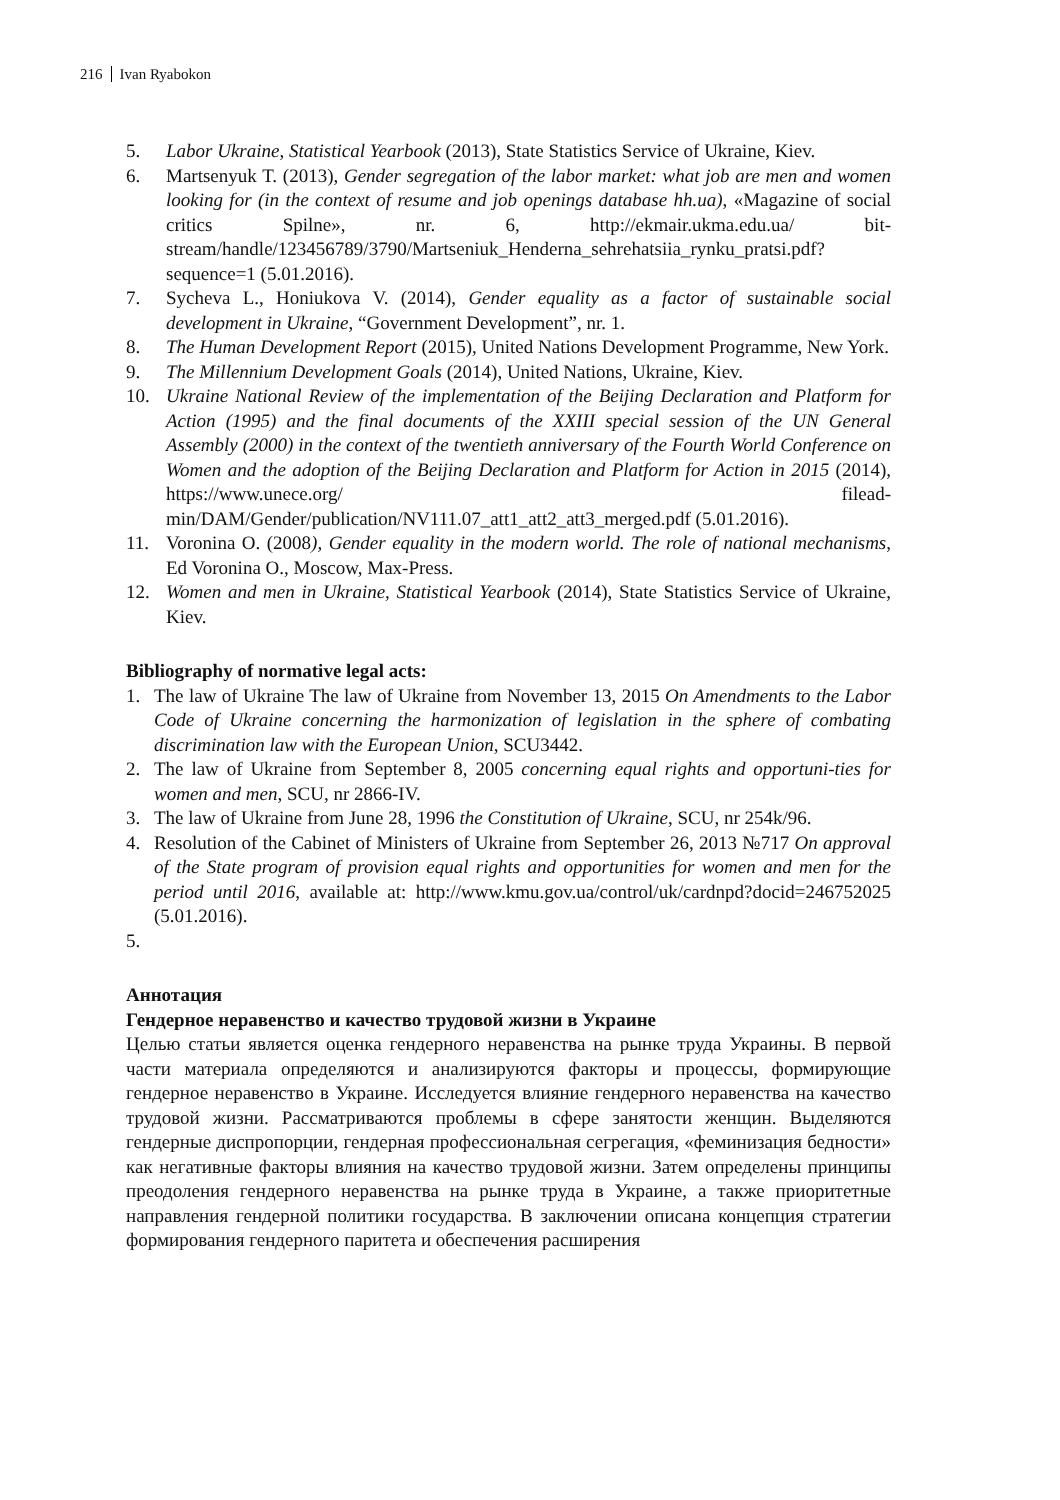216 Ivan Ryabokon
5. Labor Ukraine, Statistical Yearbook (2013), State Statistics Service of Ukraine, Kiev.
6. Martsenyuk T. (2013), Gender segregation of the labor market: what job are men and women looking for (in the context of resume and job openings database hh.ua), «Magazine of social critics Spilne», nr. 6, http://ekmair.ukma.edu.ua/ bit-stream/handle/123456789/3790/Martseniuk_Henderna_sehrehatsiia_rynku_pratsi.pdf?sequence=1 (5.01.2016).
7. Sycheva L., Honiukova V. (2014), Gender equality as a factor of sustainable social development in Ukraine, “Government Development”, nr. 1.
8. The Human Development Report (2015), United Nations Development Programme, New York.
9. The Millennium Development Goals (2014), United Nations, Ukraine, Kiev.
10. Ukraine National Review of the implementation of the Beijing Declaration and Platform for Action (1995) and the final documents of the XXIII special session of the UN General Assembly (2000) in the context of the twentieth anniversary of the Fourth World Conference on Women and the adoption of the Beijing Declaration and Platform for Action in 2015 (2014), https://www.unece.org/ filead-min/DAM/Gender/publication/NV111.07_att1_att2_att3_merged.pdf (5.01.2016).
11. Voronina O. (2008), Gender equality in the modern world. The role of national mechanisms, Ed Voronina O., Moscow, Max-Press.
12. Women and men in Ukraine, Statistical Yearbook (2014), State Statistics Service of Ukraine, Kiev.
Bibliography of normative legal acts:
1. The law of Ukraine The law of Ukraine from November 13, 2015 On Amendments to the Labor Code of Ukraine concerning the harmonization of legislation in the sphere of combating discrimination law with the European Union, SCU3442.
2. The law of Ukraine from September 8, 2005 concerning equal rights and opportuni-ties for women and men, SCU, nr 2866-IV.
3. The law of Ukraine from June 28, 1996 the Constitution of Ukraine, SCU, nr 254k/96.
4. Resolution of the Cabinet of Ministers of Ukraine from September 26, 2013 №717 On approval of the State program of provision equal rights and opportunities for women and men for the period until 2016, available at: http://www.kmu.gov.ua/control/uk/cardnpd?docid=246752025 (5.01.2016).
5.
Аннотация
Гендерное неравенство и качество трудовой жизни в Украине
Целью статьи является оценка гендерного неравенства на рынке труда Украины. В первой части материала определяются и анализируются факторы и процессы, формирующие гендерное неравенство в Украине. Исследуется влияние гендерного неравенства на качество трудовой жизни. Рассматриваются проблемы в сфере занятости женщин. Выделяются гендерные диспропорции, гендерная профессиональная сегрегация, «феминизация бедности» как негативные факторы влияния на качество трудовой жизни. Затем определены принципы преодоления гендерного неравенства на рынке труда в Украине, а также приоритетные направления гендерной политики государства. В заключении описана концепция стратегии формирования гендерного паритета и обеспечения расширения